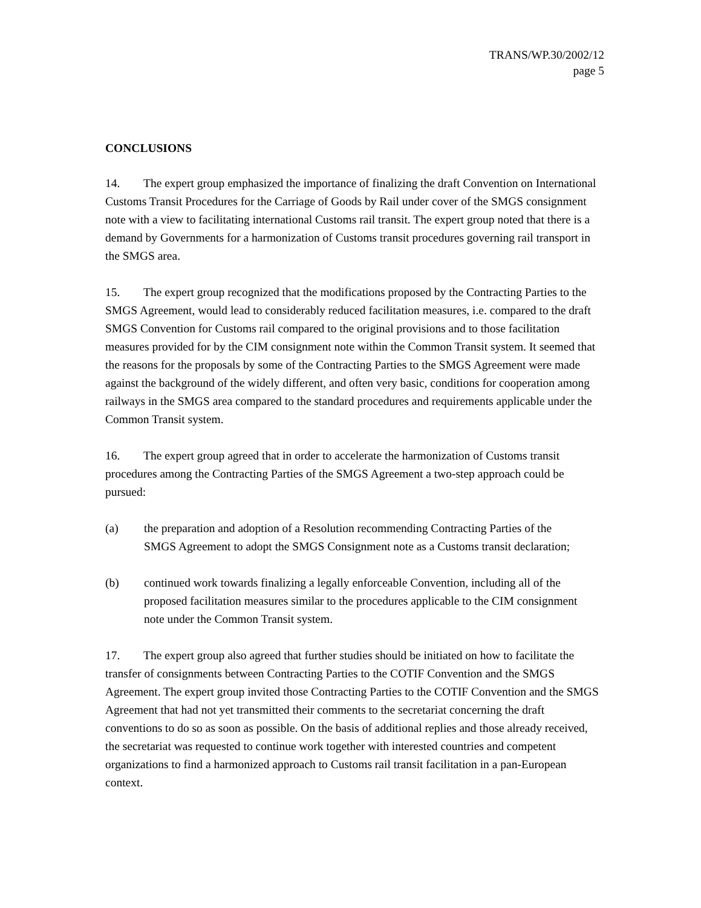TRANS/WP.30/2002/12
page 5
CONCLUSIONS
14. The expert group emphasized the importance of finalizing the draft Convention on International Customs Transit Procedures for the Carriage of Goods by Rail under cover of the SMGS consignment note with a view to facilitating international Customs rail transit. The expert group noted that there is a demand by Governments for a harmonization of Customs transit procedures governing rail transport in the SMGS area.
15. The expert group recognized that the modifications proposed by the Contracting Parties to the SMGS Agreement, would lead to considerably reduced facilitation measures, i.e. compared to the draft SMGS Convention for Customs rail compared to the original provisions and to those facilitation measures provided for by the CIM consignment note within the Common Transit system. It seemed that the reasons for the proposals by some of the Contracting Parties to the SMGS Agreement were made against the background of the widely different, and often very basic, conditions for cooperation among railways in the SMGS area compared to the standard procedures and requirements applicable under the Common Transit system.
16. The expert group agreed that in order to accelerate the harmonization of Customs transit procedures among the Contracting Parties of the SMGS Agreement a two-step approach could be pursued:
(a) the preparation and adoption of a Resolution recommending Contracting Parties of the SMGS Agreement to adopt the SMGS Consignment note as a Customs transit declaration;
(b) continued work towards finalizing a legally enforceable Convention, including all of the proposed facilitation measures similar to the procedures applicable to the CIM consignment note under the Common Transit system.
17. The expert group also agreed that further studies should be initiated on how to facilitate the transfer of consignments between Contracting Parties to the COTIF Convention and the SMGS Agreement. The expert group invited those Contracting Parties to the COTIF Convention and the SMGS Agreement that had not yet transmitted their comments to the secretariat concerning the draft conventions to do so as soon as possible. On the basis of additional replies and those already received, the secretariat was requested to continue work together with interested countries and competent organizations to find a harmonized approach to Customs rail transit facilitation in a pan-European context.